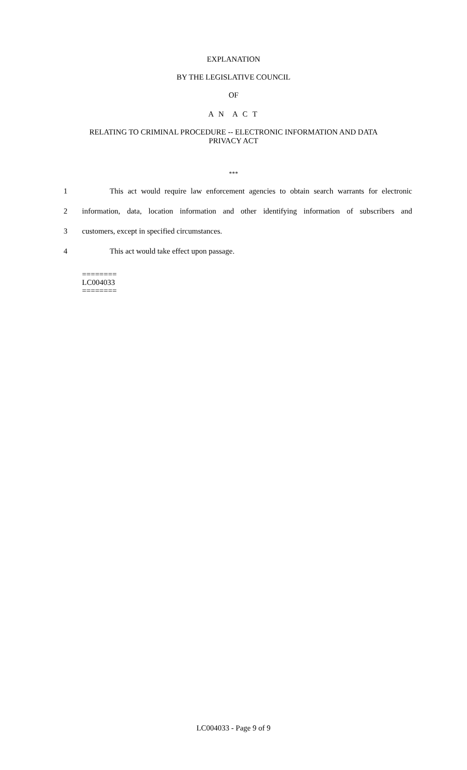EXPLANATION
BY THE LEGISLATIVE COUNCIL
OF
A N A C T
RELATING TO CRIMINAL PROCEDURE -- ELECTRONIC INFORMATION AND DATA
PRIVACY ACT
***
1 This act would require law enforcement agencies to obtain search warrants for electronic
2 information, data, location information and other identifying information of subscribers and
3 customers, except in specified circumstances.
4 This act would take effect upon passage.
========
LC004033
========
LC004033 - Page 9 of 9